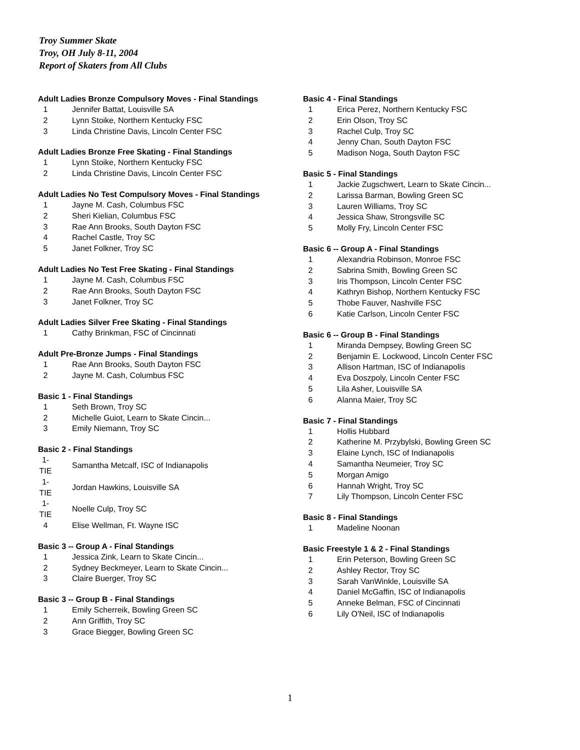Troy Summer Skate
Troy, OH July 8-11, 2004
Report of Skaters from All Clubs
Adult Ladies Bronze Compulsory Moves - Final Standings
| 1 | Jennifer Battat, Louisville SA |
| 2 | Lynn Stoike, Northern Kentucky FSC |
| 3 | Linda Christine Davis, Lincoln Center FSC |
Adult Ladies Bronze Free Skating - Final Standings
| 1 | Lynn Stoike, Northern Kentucky FSC |
| 2 | Linda Christine Davis, Lincoln Center FSC |
Adult Ladies No Test Compulsory Moves - Final Standings
| 1 | Jayne M. Cash, Columbus FSC |
| 2 | Sheri Kielian, Columbus FSC |
| 3 | Rae Ann Brooks, South Dayton FSC |
| 4 | Rachel Castle, Troy SC |
| 5 | Janet Folkner, Troy SC |
Adult Ladies No Test Free Skating - Final Standings
| 1 | Jayne M. Cash, Columbus FSC |
| 2 | Rae Ann Brooks, South Dayton FSC |
| 3 | Janet Folkner, Troy SC |
Adult Ladies Silver Free Skating - Final Standings
| 1 | Cathy Brinkman, FSC of Cincinnati |
Adult Pre-Bronze Jumps - Final Standings
| 1 | Rae Ann Brooks, South Dayton FSC |
| 2 | Jayne M. Cash, Columbus FSC |
Basic 1 - Final Standings
| 1 | Seth Brown, Troy SC |
| 2 | Michelle Guiot, Learn to Skate Cincin... |
| 3 | Emily Niemann, Troy SC |
Basic 2 - Final Standings
| 1-TIE | Samantha Metcalf, ISC of Indianapolis |
| 1-TIE | Jordan Hawkins, Louisville SA |
| 1-TIE | Noelle Culp, Troy SC |
| 4 | Elise Wellman, Ft. Wayne ISC |
Basic 3 -- Group A - Final Standings
| 1 | Jessica Zink, Learn to Skate Cincin... |
| 2 | Sydney Beckmeyer, Learn to Skate Cincin... |
| 3 | Claire Buerger, Troy SC |
Basic 3 -- Group B - Final Standings
| 1 | Emily Scherreik, Bowling Green SC |
| 2 | Ann Griffith, Troy SC |
| 3 | Grace Biegger, Bowling Green SC |
Basic 4 - Final Standings
| 1 | Erica Perez, Northern Kentucky FSC |
| 2 | Erin Olson, Troy SC |
| 3 | Rachel Culp, Troy SC |
| 4 | Jenny Chan, South Dayton FSC |
| 5 | Madison Noga, South Dayton FSC |
Basic 5 - Final Standings
| 1 | Jackie Zugschwert, Learn to Skate Cincin... |
| 2 | Larissa Barman, Bowling Green SC |
| 3 | Lauren Williams, Troy SC |
| 4 | Jessica Shaw, Strongsville SC |
| 5 | Molly Fry, Lincoln Center FSC |
Basic 6 -- Group A - Final Standings
| 1 | Alexandria Robinson, Monroe FSC |
| 2 | Sabrina Smith, Bowling Green SC |
| 3 | Iris Thompson, Lincoln Center FSC |
| 4 | Kathryn Bishop, Northern Kentucky FSC |
| 5 | Thobe Fauver, Nashville FSC |
| 6 | Katie Carlson, Lincoln Center FSC |
Basic 6 -- Group B - Final Standings
| 1 | Miranda Dempsey, Bowling Green SC |
| 2 | Benjamin E. Lockwood, Lincoln Center FSC |
| 3 | Allison Hartman, ISC of Indianapolis |
| 4 | Eva Doszpoly, Lincoln Center FSC |
| 5 | Lila Asher, Louisville SA |
| 6 | Alanna Maier, Troy SC |
Basic 7 - Final Standings
| 1 | Hollis Hubbard |
| 2 | Katherine M. Przybylski, Bowling Green SC |
| 3 | Elaine Lynch, ISC of Indianapolis |
| 4 | Samantha Neumeier, Troy SC |
| 5 | Morgan Amigo |
| 6 | Hannah Wright, Troy SC |
| 7 | Lily Thompson, Lincoln Center FSC |
Basic 8 - Final Standings
| 1 | Madeline Noonan |
Basic Freestyle 1 & 2 - Final Standings
| 1 | Erin Peterson, Bowling Green SC |
| 2 | Ashley Rector, Troy SC |
| 3 | Sarah VanWinkle, Louisville SA |
| 4 | Daniel McGaffin, ISC of Indianapolis |
| 5 | Anneke Belman, FSC of Cincinnati |
| 6 | Lily O'Neil, ISC of Indianapolis |
1